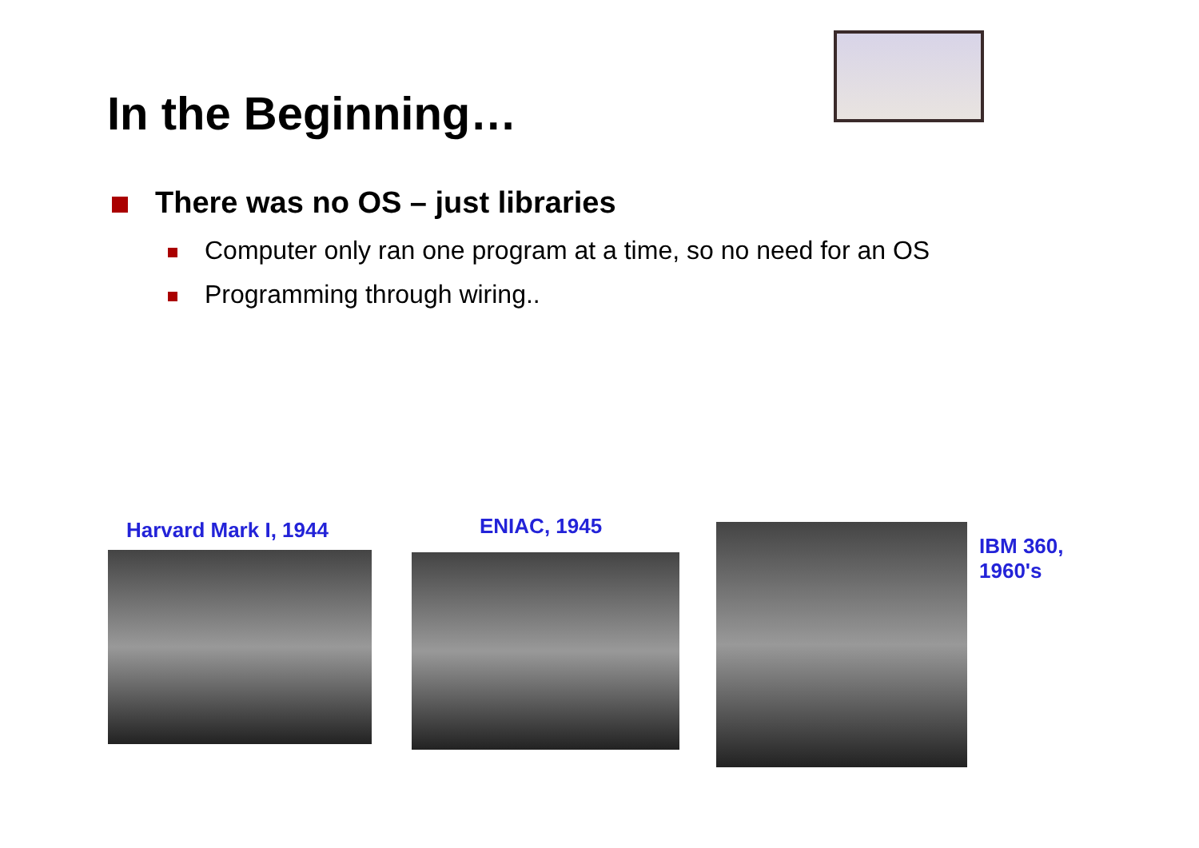In the Beginning…
There was no OS – just libraries
Computer only ran one program at a time, so no need for an OS
Programming through wiring..
Harvard Mark I, 1944 ENIAC, 1945
IBM 360,
1960's